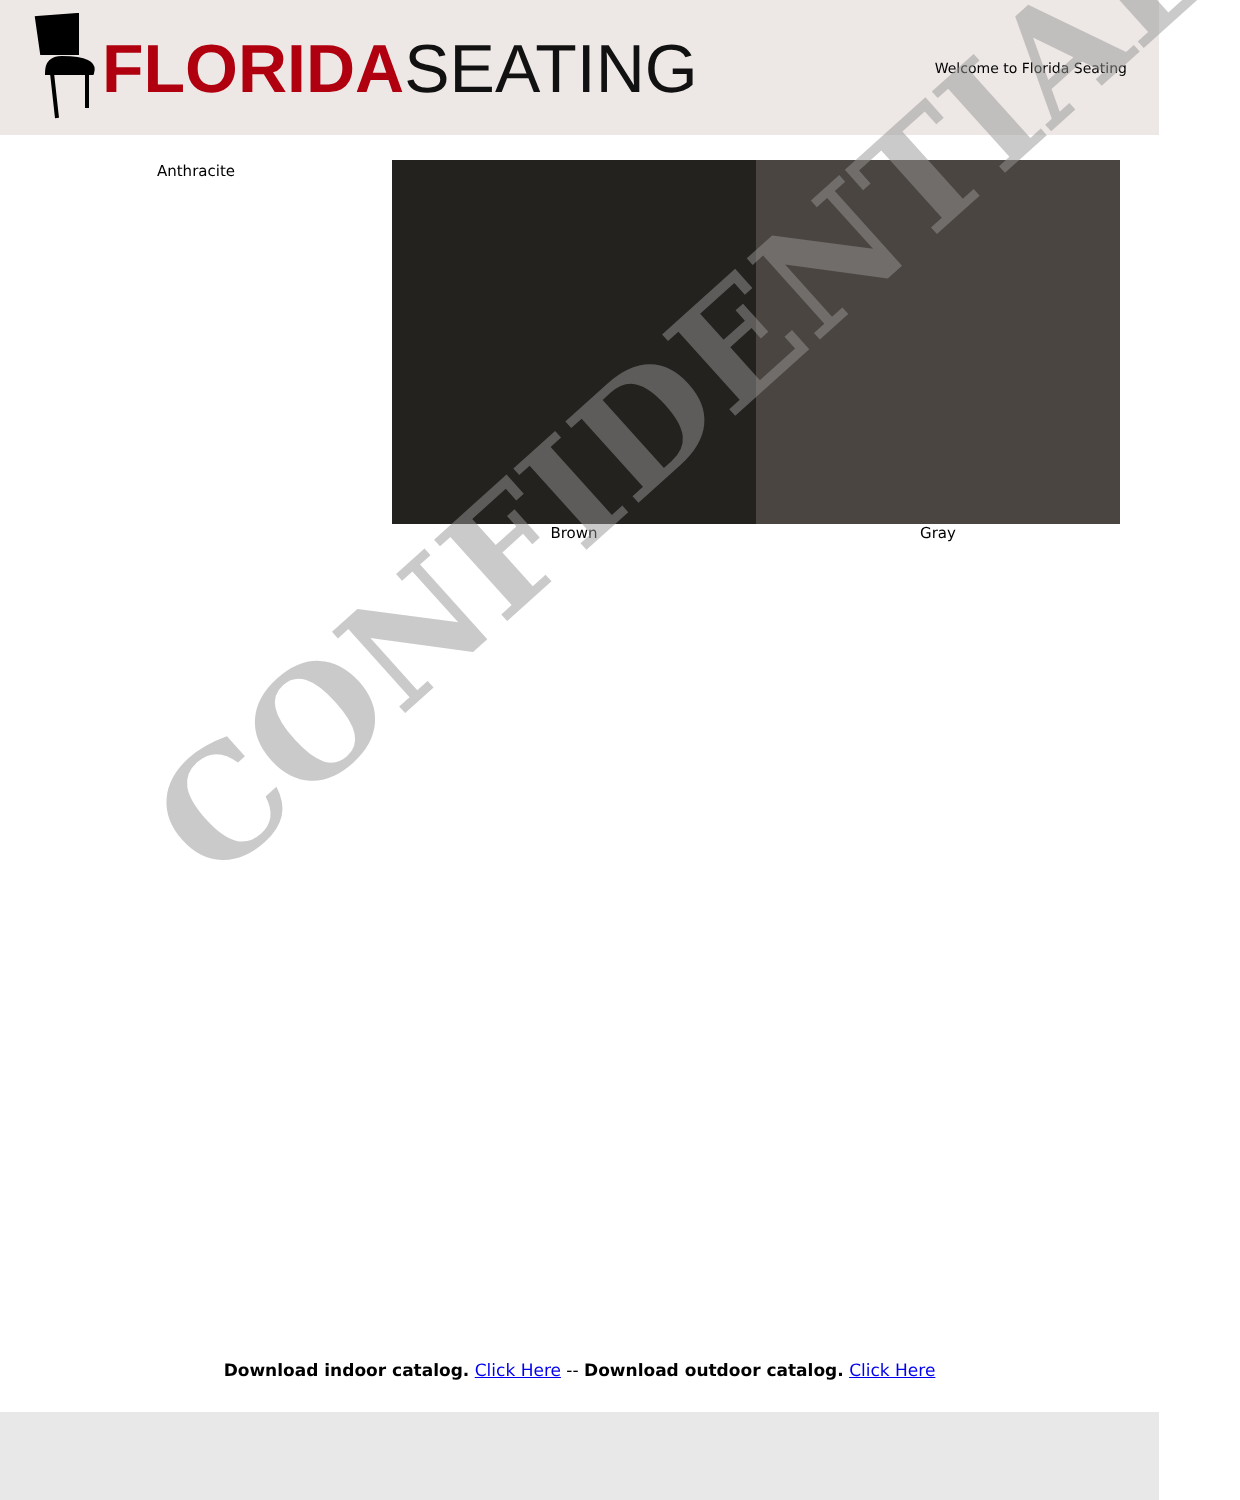FLORIDA SEATING
Welcome to Florida Seating
Anthracite Brown Gray
CONFIDENTIAL
Download indoor catalog. Click Here -- Download outdoor catalog. Click Here